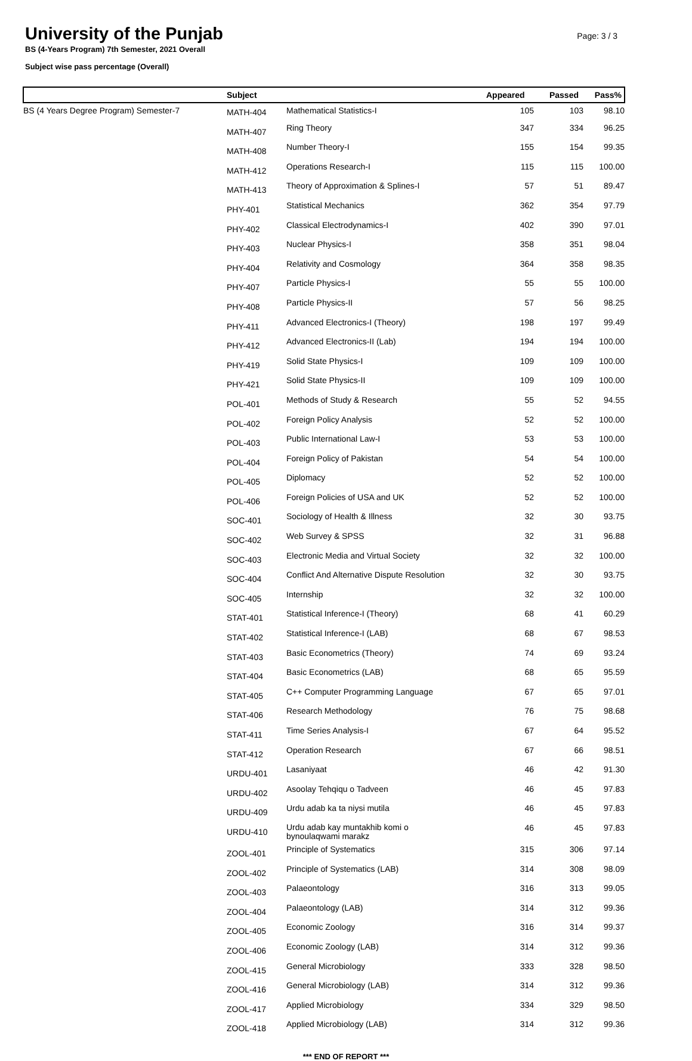University of the Punjab
Page: 3 / 3
BS (4-Years Program) 7th Semester, 2021 Overall
Subject wise pass percentage (Overall)
| | Subject | | Appeared | Passed | Pass% |
| --- | --- | --- | --- | --- | --- |
| BS (4 Years Degree Program) Semester-7 | MATH-404 | Mathematical Statistics-I | 105 | 103 | 98.10 |
| | MATH-407 | Ring Theory | 347 | 334 | 96.25 |
| | MATH-408 | Number Theory-I | 155 | 154 | 99.35 |
| | MATH-412 | Operations Research-I | 115 | 115 | 100.00 |
| | MATH-413 | Theory of Approximation & Splines-I | 57 | 51 | 89.47 |
| | PHY-401 | Statistical Mechanics | 362 | 354 | 97.79 |
| | PHY-402 | Classical Electrodynamics-I | 402 | 390 | 97.01 |
| | PHY-403 | Nuclear Physics-I | 358 | 351 | 98.04 |
| | PHY-404 | Relativity and Cosmology | 364 | 358 | 98.35 |
| | PHY-407 | Particle Physics-I | 55 | 55 | 100.00 |
| | PHY-408 | Particle Physics-II | 57 | 56 | 98.25 |
| | PHY-411 | Advanced Electronics-I (Theory) | 198 | 197 | 99.49 |
| | PHY-412 | Advanced Electronics-II (Lab) | 194 | 194 | 100.00 |
| | PHY-419 | Solid State Physics-I | 109 | 109 | 100.00 |
| | PHY-421 | Solid State Physics-II | 109 | 109 | 100.00 |
| | POL-401 | Methods of Study & Research | 55 | 52 | 94.55 |
| | POL-402 | Foreign Policy Analysis | 52 | 52 | 100.00 |
| | POL-403 | Public International Law-I | 53 | 53 | 100.00 |
| | POL-404 | Foreign Policy of Pakistan | 54 | 54 | 100.00 |
| | POL-405 | Diplomacy | 52 | 52 | 100.00 |
| | POL-406 | Foreign Policies of USA and UK | 52 | 52 | 100.00 |
| | SOC-401 | Sociology of Health & Illness | 32 | 30 | 93.75 |
| | SOC-402 | Web Survey & SPSS | 32 | 31 | 96.88 |
| | SOC-403 | Electronic Media and Virtual Society | 32 | 32 | 100.00 |
| | SOC-404 | Conflict And Alternative Dispute Resolution | 32 | 30 | 93.75 |
| | SOC-405 | Internship | 32 | 32 | 100.00 |
| | STAT-401 | Statistical Inference-I (Theory) | 68 | 41 | 60.29 |
| | STAT-402 | Statistical Inference-I (LAB) | 68 | 67 | 98.53 |
| | STAT-403 | Basic Econometrics (Theory) | 74 | 69 | 93.24 |
| | STAT-404 | Basic Econometrics (LAB) | 68 | 65 | 95.59 |
| | STAT-405 | C++ Computer Programming Language | 67 | 65 | 97.01 |
| | STAT-406 | Research Methodology | 76 | 75 | 98.68 |
| | STAT-411 | Time Series Analysis-I | 67 | 64 | 95.52 |
| | STAT-412 | Operation Research | 67 | 66 | 98.51 |
| | URDU-401 | Lasaniyaat | 46 | 42 | 91.30 |
| | URDU-402 | Asoolay Tehqiqu o Tadveen | 46 | 45 | 97.83 |
| | URDU-409 | Urdu adab ka ta niysi mutila | 46 | 45 | 97.83 |
| | URDU-410 | Urdu adab kay muntakhib komi o bynoulaqwami marakz | 46 | 45 | 97.83 |
| | ZOOL-401 | Principle of Systematics | 315 | 306 | 97.14 |
| | ZOOL-402 | Principle of Systematics (LAB) | 314 | 308 | 98.09 |
| | ZOOL-403 | Palaeontology | 316 | 313 | 99.05 |
| | ZOOL-404 | Palaeontology (LAB) | 314 | 312 | 99.36 |
| | ZOOL-405 | Economic Zoology | 316 | 314 | 99.37 |
| | ZOOL-406 | Economic Zoology (LAB) | 314 | 312 | 99.36 |
| | ZOOL-415 | General Microbiology | 333 | 328 | 98.50 |
| | ZOOL-416 | General Microbiology (LAB) | 314 | 312 | 99.36 |
| | ZOOL-417 | Applied Microbiology | 334 | 329 | 98.50 |
| | ZOOL-418 | Applied Microbiology (LAB) | 314 | 312 | 99.36 |
*** END OF REPORT ***